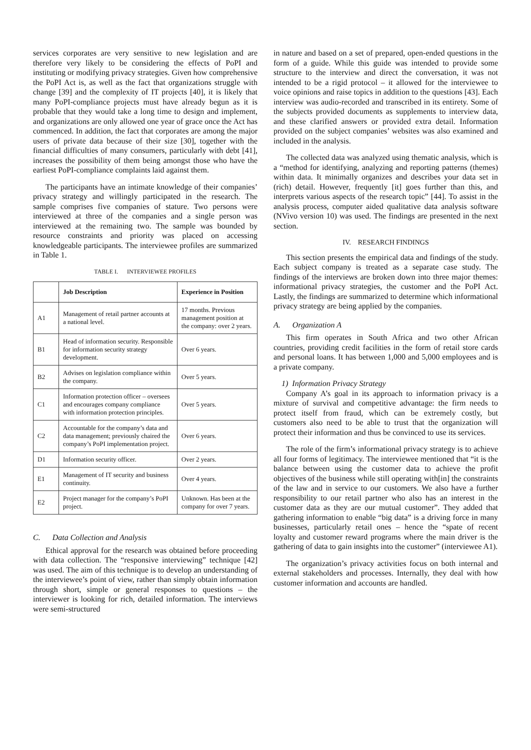services corporates are very sensitive to new legislation and are therefore very likely to be considering the effects of PoPI and instituting or modifying privacy strategies. Given how comprehensive the PoPI Act is, as well as the fact that organizations struggle with change [39] and the complexity of IT projects [40], it is likely that many PoPI-compliance projects must have already begun as it is probable that they would take a long time to design and implement, and organizations are only allowed one year of grace once the Act has commenced. In addition, the fact that corporates are among the major users of private data because of their size [30], together with the financial difficulties of many consumers, particularly with debt [41], increases the possibility of them being amongst those who have the earliest PoPI-compliance complaints laid against them.
The participants have an intimate knowledge of their companies’ privacy strategy and willingly participated in the research. The sample comprises five companies of stature. Two persons were interviewed at three of the companies and a single person was interviewed at the remaining two. The sample was bounded by resource constraints and priority was placed on accessing knowledgeable participants. The interviewee profiles are summarized in Table 1.
TABLE I. INTERVIEWEE PROFILES
| | Job Description | Experience in Position |
| --- | --- | --- |
| A1 | Management of retail partner accounts at a national level. | 17 months. Previous management position at the company: over 2 years. |
| B1 | Head of information security. Responsible for information security strategy development. | Over 6 years. |
| B2 | Advises on legislation compliance within the company. | Over 5 years. |
| C1 | Information protection officer – oversees and encourages company compliance with information protection principles. | Over 5 years. |
| C2 | Accountable for the company’s data and data management; previously chaired the company’s PoPI implementation project. | Over 6 years. |
| D1 | Information security officer. | Over 2 years. |
| E1 | Management of IT security and business continuity. | Over 4 years. |
| E2 | Project manager for the company’s PoPI project. | Unknown. Has been at the company for over 7 years. |
C. Data Collection and Analysis
Ethical approval for the research was obtained before proceeding with data collection. The “responsive interviewing” technique [42] was used. The aim of this technique is to develop an understanding of the interviewee’s point of view, rather than simply obtain information through short, simple or general responses to questions – the interviewer is looking for rich, detailed information. The interviews were semi-structured
in nature and based on a set of prepared, open-ended questions in the form of a guide. While this guide was intended to provide some structure to the interview and direct the conversation, it was not intended to be a rigid protocol – it allowed for the interviewee to voice opinions and raise topics in addition to the questions [43]. Each interview was audio-recorded and transcribed in its entirety. Some of the subjects provided documents as supplements to interview data, and these clarified answers or provided extra detail. Information provided on the subject companies’ websites was also examined and included in the analysis.
The collected data was analyzed using thematic analysis, which is a “method for identifying, analyzing and reporting patterns (themes) within data. It minimally organizes and describes your data set in (rich) detail. However, frequently [it] goes further than this, and interprets various aspects of the research topic” [44]. To assist in the analysis process, computer aided qualitative data analysis software (NVivo version 10) was used. The findings are presented in the next section.
IV. RESEARCH FINDINGS
This section presents the empirical data and findings of the study. Each subject company is treated as a separate case study. The findings of the interviews are broken down into three major themes: informational privacy strategies, the customer and the PoPI Act. Lastly, the findings are summarized to determine which informational privacy strategy are being applied by the companies.
A. Organization A
This firm operates in South Africa and two other African countries, providing credit facilities in the form of retail store cards and personal loans. It has between 1,000 and 5,000 employees and is a private company.
1) Information Privacy Strategy
Company A’s goal in its approach to information privacy is a mixture of survival and competitive advantage: the firm needs to protect itself from fraud, which can be extremely costly, but customers also need to be able to trust that the organization will protect their information and thus be convinced to use its services.
The role of the firm’s informational privacy strategy is to achieve all four forms of legitimacy. The interviewee mentioned that “it is the balance between using the customer data to achieve the profit objectives of the business while still operating with[in] the constraints of the law and in service to our customers. We also have a further responsibility to our retail partner who also has an interest in the customer data as they are our mutual customer”. They added that gathering information to enable “big data” is a driving force in many businesses, particularly retail ones – hence the “spate of recent loyalty and customer reward programs where the main driver is the gathering of data to gain insights into the customer” (interviewee A1).
The organization’s privacy activities focus on both internal and external stakeholders and processes. Internally, they deal with how customer information and accounts are handled.